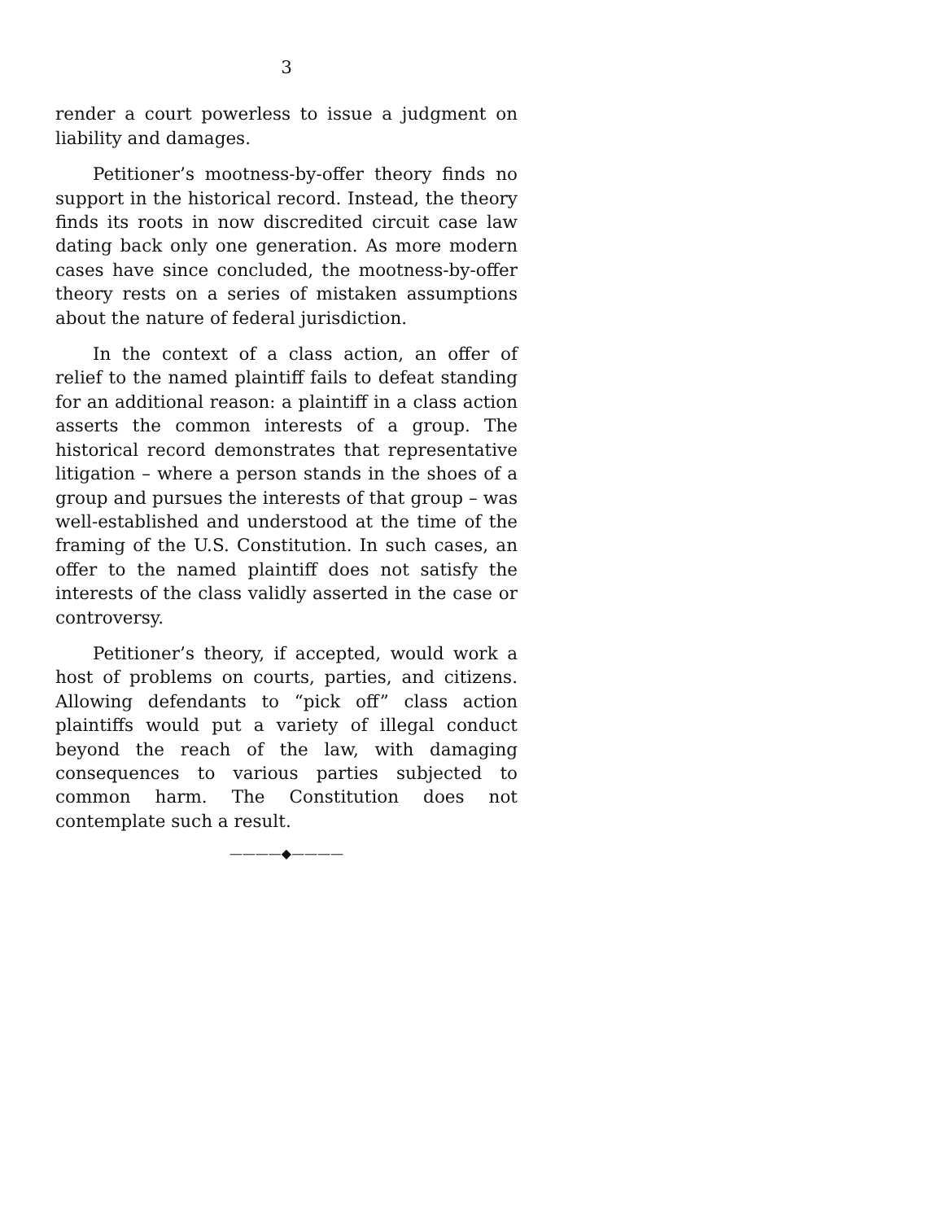3
render a court powerless to issue a judgment on liability and damages.
Petitioner’s mootness-by-offer theory finds no support in the historical record. Instead, the theory finds its roots in now discredited circuit case law dating back only one generation. As more modern cases have since concluded, the mootness-by-offer theory rests on a series of mistaken assumptions about the nature of federal jurisdiction.
In the context of a class action, an offer of relief to the named plaintiff fails to defeat standing for an additional reason: a plaintiff in a class action asserts the common interests of a group. The historical record demonstrates that representative litigation – where a person stands in the shoes of a group and pursues the interests of that group – was well-established and understood at the time of the framing of the U.S. Constitution. In such cases, an offer to the named plaintiff does not satisfy the interests of the class validly asserted in the case or controversy.
Petitioner’s theory, if accepted, would work a host of problems on courts, parties, and citizens. Allowing defendants to “pick off” class action plaintiffs would put a variety of illegal conduct beyond the reach of the law, with damaging consequences to various parties subjected to common harm. The Constitution does not contemplate such a result.
————◆————